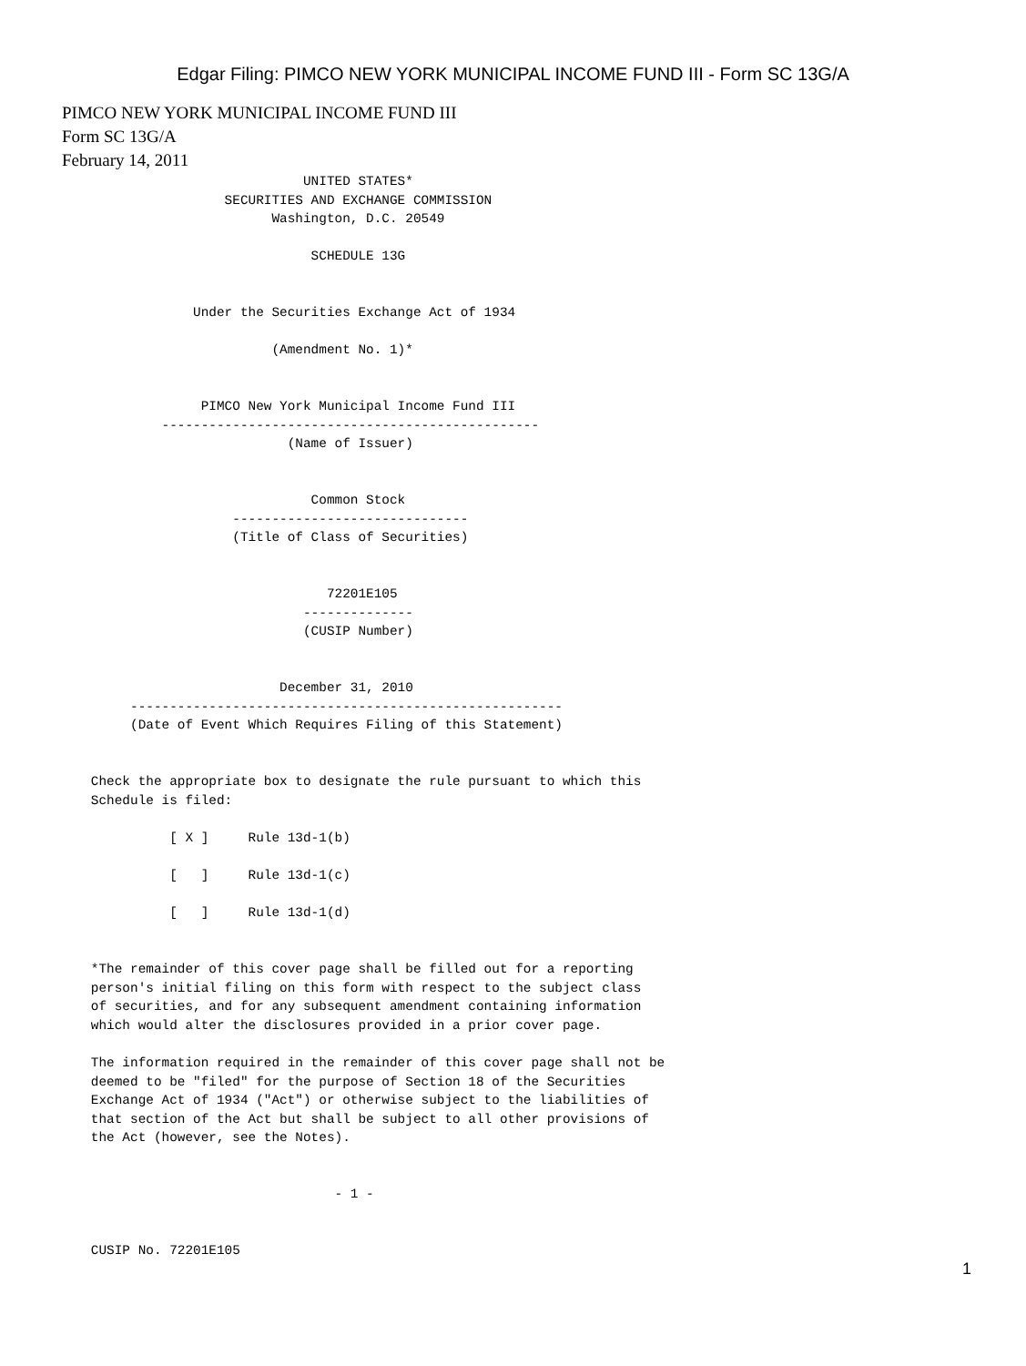Edgar Filing: PIMCO NEW YORK MUNICIPAL INCOME FUND III - Form SC 13G/A
PIMCO NEW YORK MUNICIPAL INCOME FUND III
Form SC 13G/A
February 14, 2011
                                 UNITED STATES*
                       SECURITIES AND EXCHANGE COMMISSION
                             Washington, D.C. 20549

                                  SCHEDULE 13G


                   Under the Securities Exchange Act of 1934

                             (Amendment No. 1)*


                    PIMCO New York Municipal Income Fund III
               ------------------------------------------------
                               (Name of Issuer)


                                  Common Stock
                        ------------------------------
                        (Title of Class of Securities)


                                    72201E105
                                 --------------
                                 (CUSIP Number)


                              December 31, 2010
           -------------------------------------------------------
           (Date of Event Which Requires Filing of this Statement)


      Check the appropriate box to designate the rule pursuant to which this
      Schedule is filed:

                [ X ]     Rule 13d-1(b)

                [   ]     Rule 13d-1(c)

                [   ]     Rule 13d-1(d)


      *The remainder of this cover page shall be filled out for a reporting
      person's initial filing on this form with respect to the subject class
      of securities, and for any subsequent amendment containing information
      which would alter the disclosures provided in a prior cover page.

      The information required in the remainder of this cover page shall not be
      deemed to be "filed" for the purpose of Section 18 of the Securities
      Exchange Act of 1934 ("Act") or otherwise subject to the liabilities of
      that section of the Act but shall be subject to all other provisions of
      the Act (however, see the Notes).


                                     - 1 -


      CUSIP No. 72201E105
1